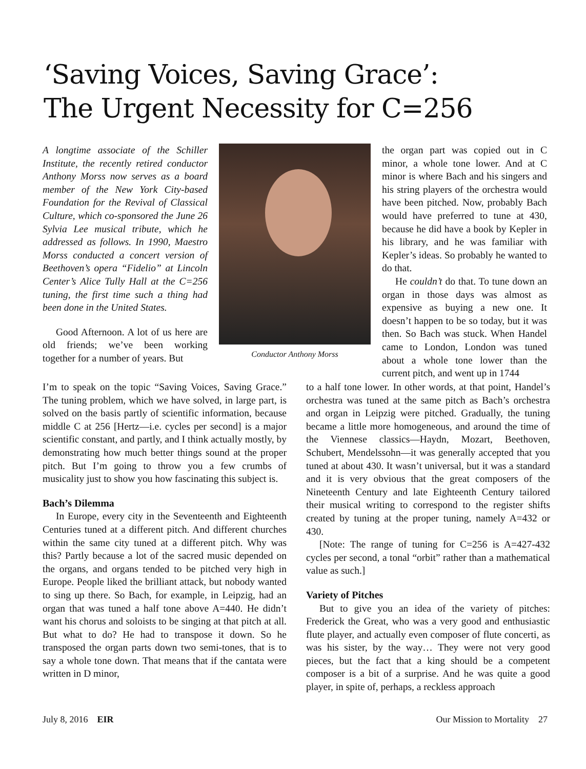‘Saving Voices, Saving Grace’:
The Urgent Necessity for C=256
A longtime associate of the Schiller Institute, the recently retired conductor Anthony Morss now serves as a board member of the New York City-based Foundation for the Revival of Classical Culture, which co-sponsored the June 26 Sylvia Lee musical tribute, which he addressed as follows. In 1990, Maestro Morss conducted a concert version of Beethoven’s opera “Fidelio” at Lincoln Center’s Alice Tully Hall at the C=256 tuning, the first time such a thing had been done in the United States.
Good Afternoon. A lot of us here are old friends; we’ve been working together for a number of years. But
Conductor Anthony Morss
the organ part was copied out in C minor, a whole tone lower. And at C minor is where Bach and his singers and his string players of the orchestra would have been pitched. Now, probably Bach would have preferred to tune at 430, because he did have a book by Kepler in his library, and he was familiar with Kepler’s ideas. So probably he wanted to do that.
He couldn’t do that. To tune down an organ in those days was almost as expensive as buying a new one. It doesn’t happen to be so today, but it was then. So Bach was stuck. When Handel came to London, London was tuned about a whole tone lower than the current pitch, and went up in 1744
I’m to speak on the topic “Saving Voices, Saving Grace.” The tuning problem, which we have solved, in large part, is solved on the basis partly of scientific information, because middle C at 256 [Hertz—i.e. cycles per second] is a major scientific constant, and partly, and I think actually mostly, by demonstrating how much better things sound at the proper pitch. But I’m going to throw you a few crumbs of musicality just to show you how fascinating this subject is.
Bach’s Dilemma
In Europe, every city in the Seventeenth and Eighteenth Centuries tuned at a different pitch. And different churches within the same city tuned at a different pitch. Why was this? Partly because a lot of the sacred music depended on the organs, and organs tended to be pitched very high in Europe. People liked the brilliant attack, but nobody wanted to sing up there. So Bach, for example, in Leipzig, had an organ that was tuned a half tone above A=440. He didn’t want his chorus and soloists to be singing at that pitch at all. But what to do? He had to transpose it down. So he transposed the organ parts down two semi-tones, that is to say a whole tone down. That means that if the cantata were written in D minor,
to a half tone lower. In other words, at that point, Handel’s orchestra was tuned at the same pitch as Bach’s orchestra and organ in Leipzig were pitched. Gradually, the tuning became a little more homogeneous, and around the time of the Viennese classics—Haydn, Mozart, Beethoven, Schubert, Mendelssohn—it was generally accepted that you tuned at about 430. It wasn’t universal, but it was a standard and it is very obvious that the great composers of the Nineteenth Century and late Eighteenth Century tailored their musical writing to correspond to the register shifts created by tuning at the proper tuning, namely A=432 or 430.
[Note: The range of tuning for C=256 is A=427-432 cycles per second, a tonal “orbit” rather than a mathematical value as such.]
Variety of Pitches
But to give you an idea of the variety of pitches: Frederick the Great, who was a very good and enthusiastic flute player, and actually even composer of flute concerti, as was his sister, by the way… They were not very good pieces, but the fact that a king should be a competent composer is a bit of a surprise. And he was quite a good player, in spite of, perhaps, a reckless approach
July 8, 2016 EIR Our Mission to Mortality 27